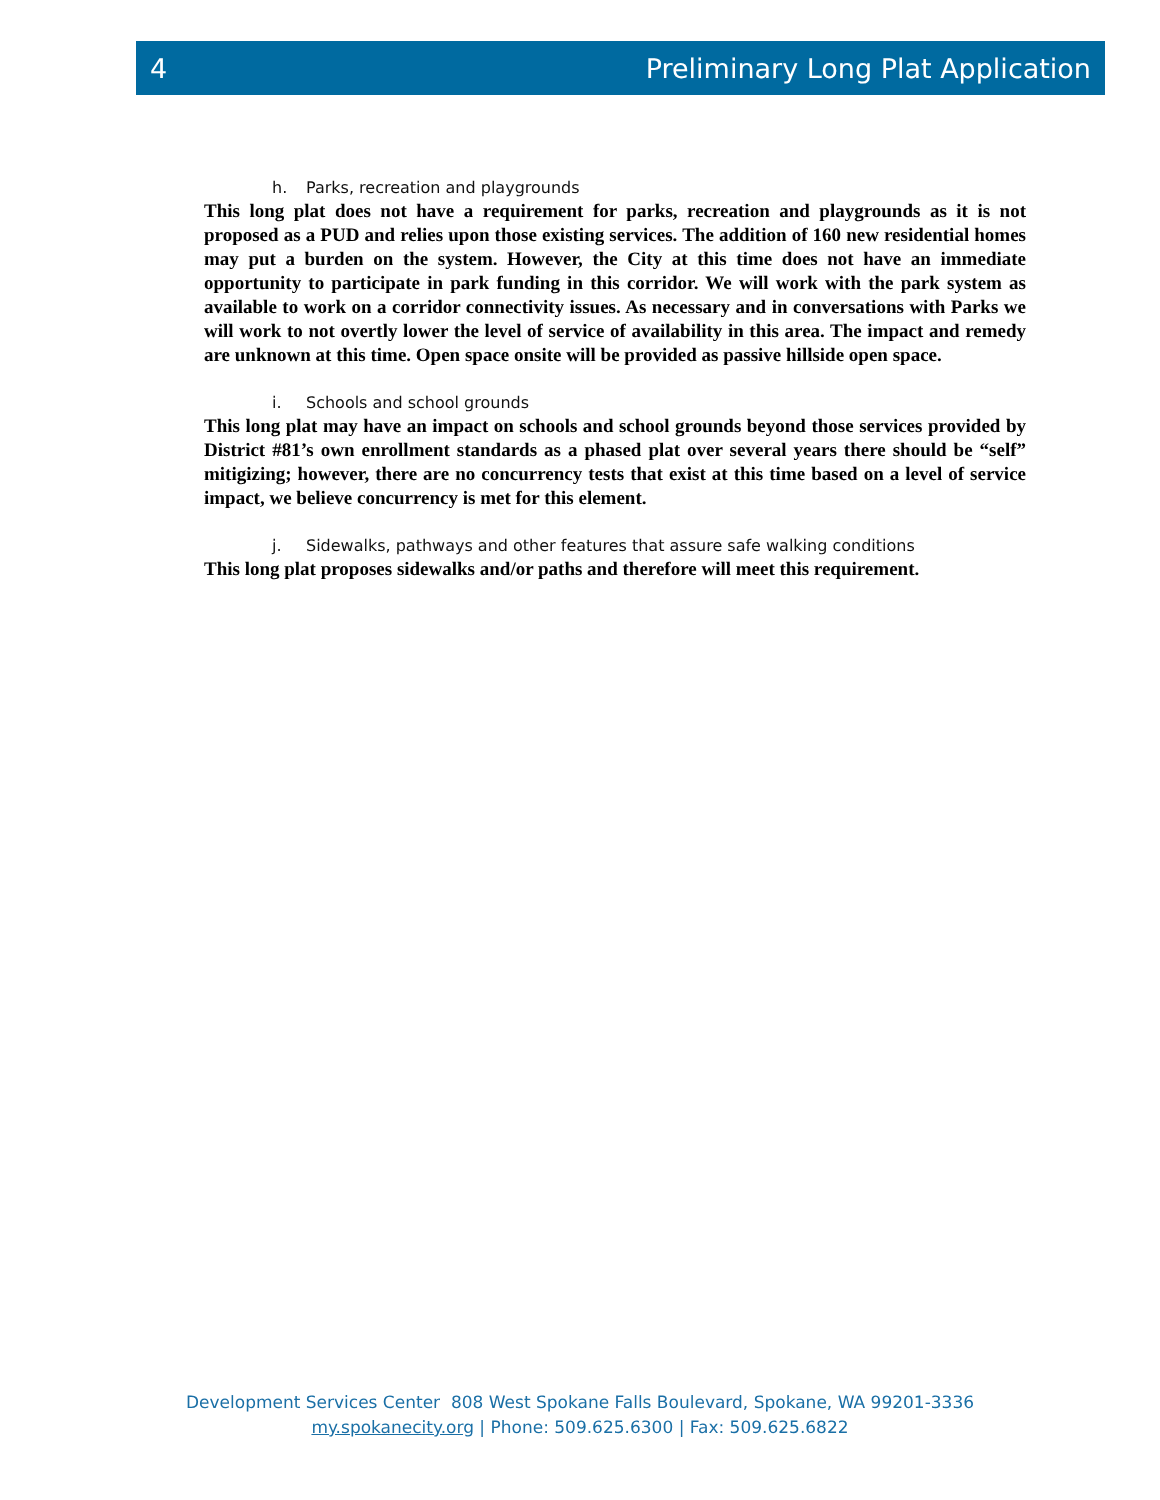4 Preliminary Long Plat Application
h. Parks, recreation and playgrounds
This long plat does not have a requirement for parks, recreation and playgrounds as it is not proposed as a PUD and relies upon those existing services. The addition of 160 new residential homes may put a burden on the system. However, the City at this time does not have an immediate opportunity to participate in park funding in this corridor. We will work with the park system as available to work on a corridor connectivity issues. As necessary and in conversations with Parks we will work to not overtly lower the level of service of availability in this area. The impact and remedy are unknown at this time. Open space onsite will be provided as passive hillside open space.
i. Schools and school grounds
This long plat may have an impact on schools and school grounds beyond those services provided by District #81’s own enrollment standards as a phased plat over several years there should be “self” mitigizing; however, there are no concurrency tests that exist at this time based on a level of service impact, we believe concurrency is met for this element.
j. Sidewalks, pathways and other features that assure safe walking conditions
This long plat proposes sidewalks and/or paths and therefore will meet this requirement.
Development Services Center 808 West Spokane Falls Boulevard, Spokane, WA 99201-3336
my.spokanecity.org | Phone: 509.625.6300 | Fax: 509.625.6822